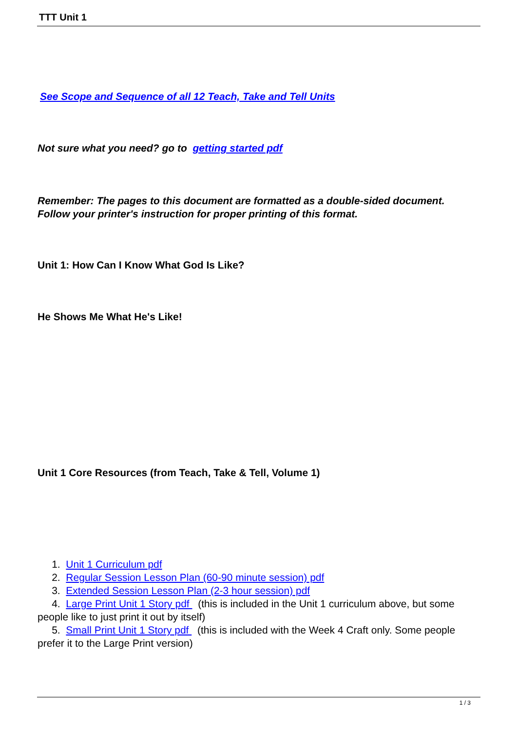TTT Unit 1
See Scope and Sequence of all 12 Teach, Take and Tell Units
Not sure what you need? go to getting started pdf
Remember: The pages to this document are formatted as a double-sided document.
Follow your printer's instruction for proper printing of this format.
Unit 1: How Can I Know What God Is Like?
He Shows Me What He's Like!
Unit 1 Core Resources (from Teach, Take & Tell, Volume 1)
1. Unit 1 Curriculum pdf
2. Regular Session Lesson Plan (60-90 minute session) pdf
3. Extended Session Lesson Plan (2-3 hour session) pdf
4. Large Print Unit 1 Story pdf (this is included in the Unit 1 curriculum above, but some people like to just print it out by itself)
5. Small Print Unit 1 Story pdf (this is included with the Week 4 Craft only. Some people prefer it to the Large Print version)
1 / 3